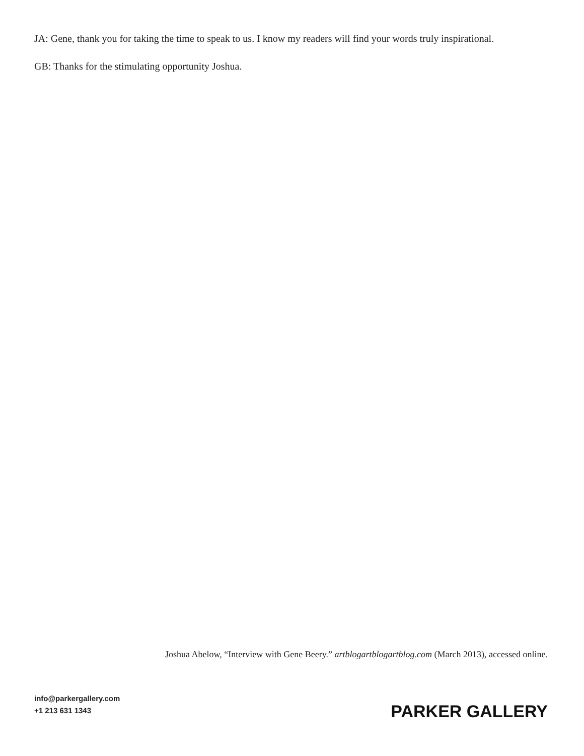JA: Gene, thank you for taking the time to speak to us. I know my readers will find your words truly inspirational.
GB: Thanks for the stimulating opportunity Joshua.
Joshua Abelow, “Interview with Gene Beery.” artblogartblogartblog.com (March 2013), accessed online.
info@parkergallery.com
+1 213 631 1343
PARKER GALLERY